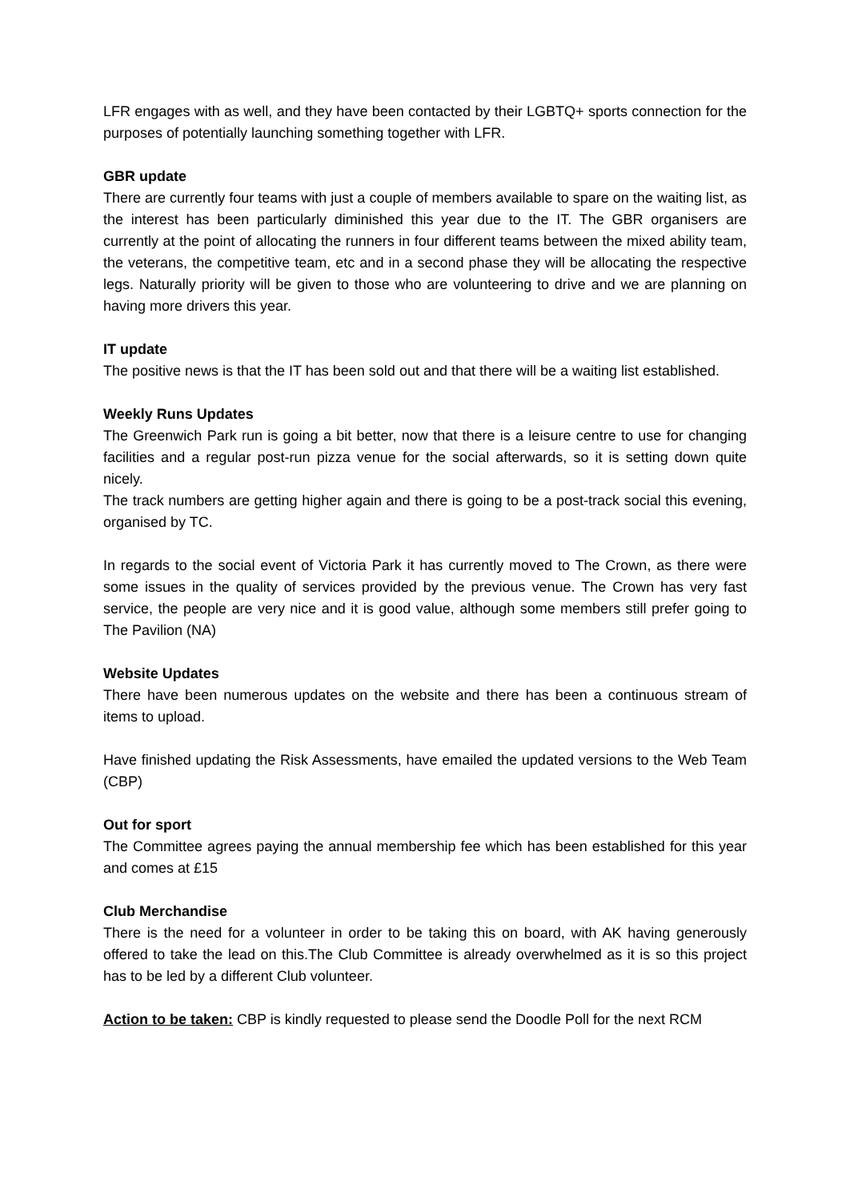LFR engages with as well, and they have been contacted by their LGBTQ+ sports connection for the purposes of potentially launching something together with LFR.
GBR update
There are currently four teams with just a couple of members available to spare on the waiting list, as the interest has been particularly diminished this year due to the IT. The GBR organisers are currently at the point of allocating the runners in four different teams between the mixed ability team, the veterans, the competitive team, etc and in a second phase they will be allocating the respective legs. Naturally priority will be given to those who are volunteering to drive and we are planning on having more drivers this year.
IT update
The positive news is that the IT has been sold out and that there will be a waiting list established.
Weekly Runs Updates
The Greenwich Park run is going a bit better, now that there is a leisure centre to use for changing facilities and a regular post-run pizza venue for the social afterwards, so it is setting down quite nicely.
The track numbers are getting higher again and there is going to be a post-track social this evening, organised by TC.
In regards to the social event of Victoria Park it has currently moved to The Crown, as there were some issues in the quality of services provided by the previous venue. The Crown has very fast service, the people are very nice and it is good value, although some members still prefer going to The Pavilion (NA)
Website Updates
There have been numerous updates on the website and there has been a continuous stream of items to upload.
Have finished updating the Risk Assessments, have emailed the updated versions to the Web Team (CBP)
Out for sport
The Committee agrees paying the annual membership fee which has been established for this year and comes at £15
Club Merchandise
There is the need for a volunteer in order to be taking this on board, with AK having generously offered to take the lead on this.The Club Committee is already overwhelmed as it is so this project has to be led by a different Club volunteer.
Action to be taken: CBP is kindly requested to please send the Doodle Poll for the next RCM